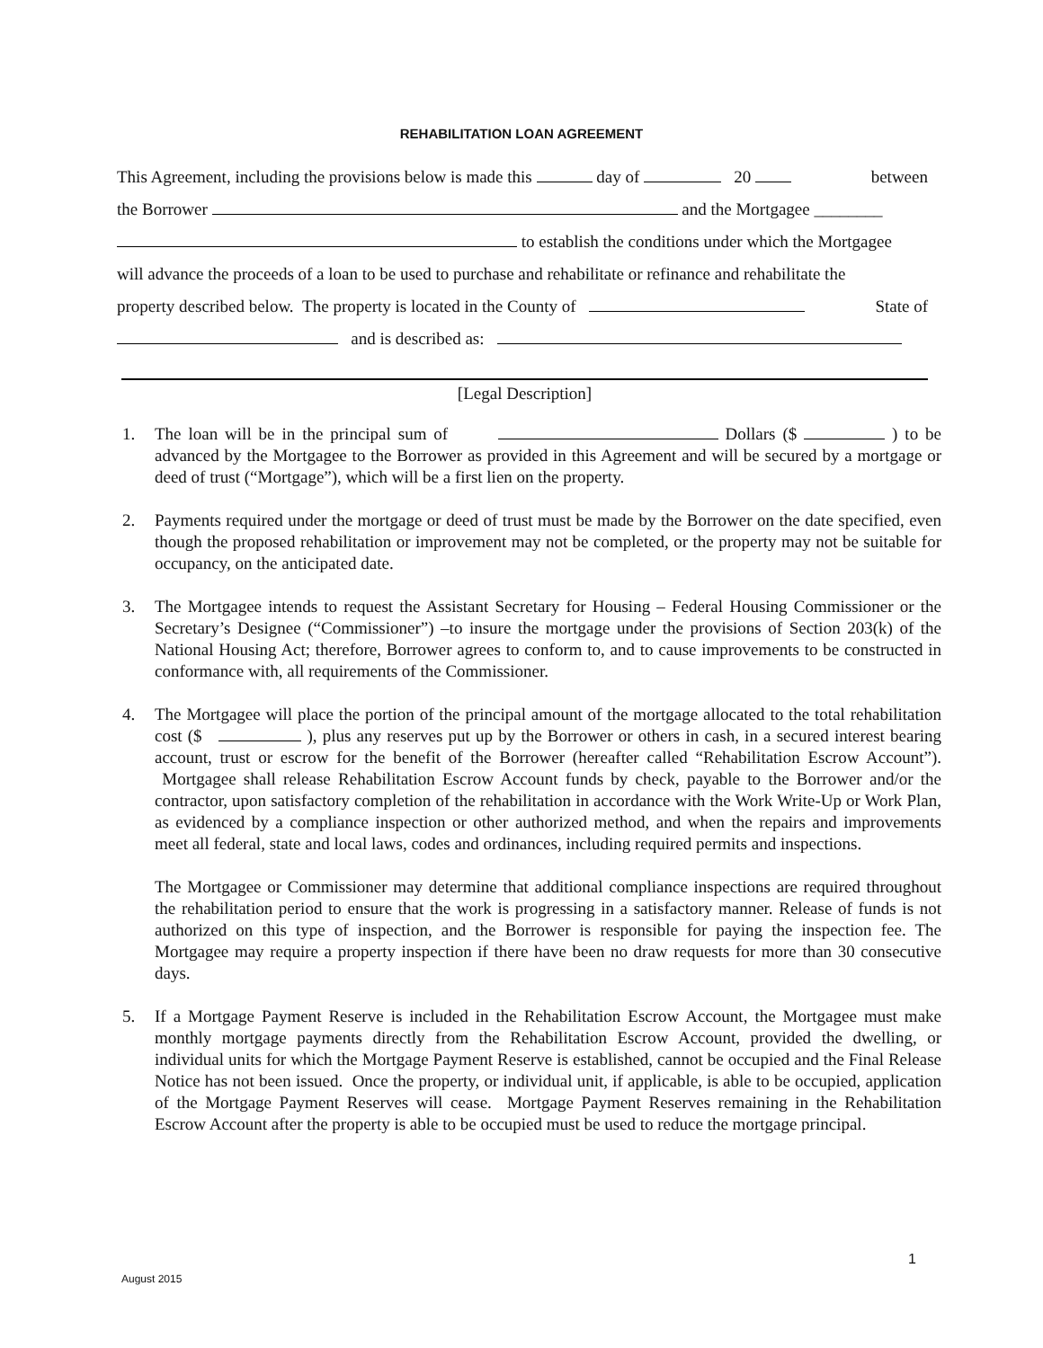REHABILITATION LOAN AGREEMENT
This Agreement, including the provisions below is made this day of 20 between
the Borrower and the Mortgagee ________
to establish the conditions under which the Mortgagee
will advance the proceeds of a loan to be used to purchase and rehabilitate or refinance and rehabilitate the
property described below. The property is located in the County of State of
and is described as:
[Legal Description]
1. The loan will be in the principal sum of Dollars ($ ) to be advanced by the Mortgagee to the Borrower as provided in this Agreement and will be secured by a mortgage or deed of trust (“Mortgage”), which will be a first lien on the property.
2. Payments required under the mortgage or deed of trust must be made by the Borrower on the date specified, even though the proposed rehabilitation or improvement may not be completed, or the property may not be suitable for occupancy, on the anticipated date.
3. The Mortgagee intends to request the Assistant Secretary for Housing – Federal Housing Commissioner or the Secretary’s Designee (“Commissioner”) –to insure the mortgage under the provisions of Section 203(k) of the National Housing Act; therefore, Borrower agrees to conform to, and to cause improvements to be constructed in conformance with, all requirements of the Commissioner.
4. The Mortgagee will place the portion of the principal amount of the mortgage allocated to the total rehabilitation cost ($ ), plus any reserves put up by the Borrower or others in cash, in a secured interest bearing account, trust or escrow for the benefit of the Borrower (hereafter called “Rehabilitation Escrow Account”). Mortgagee shall release Rehabilitation Escrow Account funds by check, payable to the Borrower and/or the contractor, upon satisfactory completion of the rehabilitation in accordance with the Work Write-Up or Work Plan, as evidenced by a compliance inspection or other authorized method, and when the repairs and improvements meet all federal, state and local laws, codes and ordinances, including required permits and inspections.
The Mortgagee or Commissioner may determine that additional compliance inspections are required throughout the rehabilitation period to ensure that the work is progressing in a satisfactory manner. Release of funds is not authorized on this type of inspection, and the Borrower is responsible for paying the inspection fee. The Mortgagee may require a property inspection if there have been no draw requests for more than 30 consecutive days.
5. If a Mortgage Payment Reserve is included in the Rehabilitation Escrow Account, the Mortgagee must make monthly mortgage payments directly from the Rehabilitation Escrow Account, provided the dwelling, or individual units for which the Mortgage Payment Reserve is established, cannot be occupied and the Final Release Notice has not been issued. Once the property, or individual unit, if applicable, is able to be occupied, application of the Mortgage Payment Reserves will cease. Mortgage Payment Reserves remaining in the Rehabilitation Escrow Account after the property is able to be occupied must be used to reduce the mortgage principal.
1
August 2015